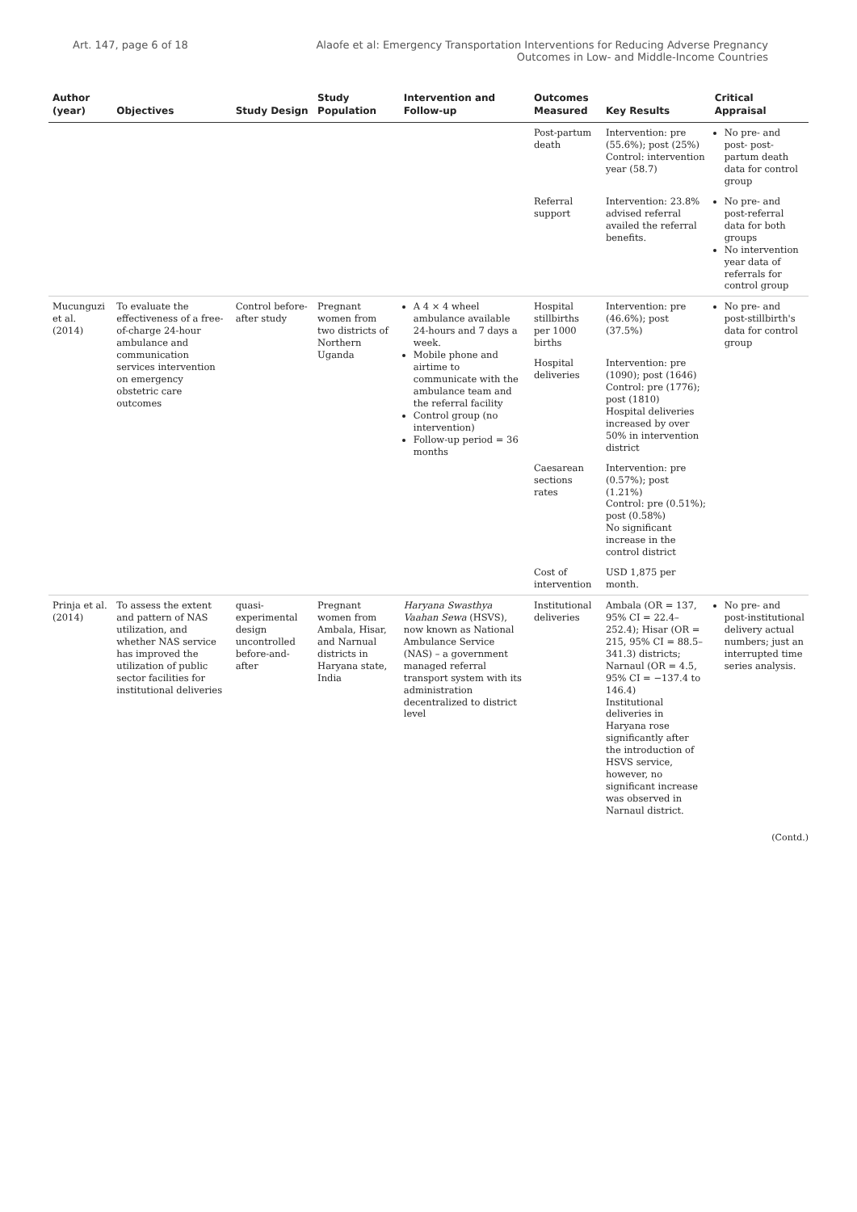Art. 147, page 6 of 18 Alaofe et al: Emergency Transportation Interventions for Reducing Adverse Pregnancy
Outcomes in Low- and Middle-Income Countries
| Author (year) | Objectives | Study Design | Study Population | Intervention and Follow-up | Outcomes Measured | Key Results | Critical Appraisal |
| --- | --- | --- | --- | --- | --- | --- | --- |
| | | | | | Post-partum death | Intervention: pre (55.6%); post (25%) Control: intervention year (58.7) | No pre- and post- post-partum death data for control group |
| | | | | | Referral support | Intervention: 23.8% advised referral availed the referral benefits. | No pre- and post-referral data for both groups No intervention year data of referrals for control group |
| Mucunguzi et al. (2014) | To evaluate the effectiveness of a free-of-charge 24-hour ambulance and communication services intervention on emergency obstetric care outcomes | Control before-after study | Pregnant women from two districts of Northern Uganda | A 4 × 4 wheel ambulance available 24-hours and 7 days a week. Mobile phone and airtime to communicate with the ambulance team and the referral facility Control group (no intervention) Follow-up period = 36 months | Hospital stillbirths per 1000 births | Intervention: pre (46.6%); post (37.5%) | No pre- and post-stillbirth's data for control group |
| | | | | | Hospital deliveries | Intervention: pre (1090); post (1646) Control: pre (1776); post (1810) Hospital deliveries increased by over 50% in intervention district | |
| | | | | | Caesarean sections rates | Intervention: pre (0.57%); post (1.21%) Control: pre (0.51%); post (0.58%) No significant increase in the control district | |
| | | | | | Cost of intervention | USD 1,875 per month. | |
| Prinja et al. (2014) | To assess the extent and pattern of NAS utilization, and whether NAS service has improved the utilization of public sector facilities for institutional deliveries | quasi-experimental design uncontrolled before-and-after | Pregnant women from Ambala, Hisar, and Narnual districts in Haryana state, India | Haryana Swasthya Vaahan Sewa (HSVS), now known as National Ambulance Service (NAS) – a government managed referral transport system with its administration decentralized to district level | Institutional deliveries | Ambala (OR = 137, 95% CI = 22.4–252.4); Hisar (OR = 215, 95% CI = 88.5–341.3) districts; Narnaul (OR = 4.5, 95% CI = −137.4 to 146.4) Institutional deliveries in Haryana rose significantly after the introduction of HSVS service, however, no significant increase was observed in Narnaul district. | No pre- and post-institutional delivery actual numbers; just an interrupted time series analysis. |
(Contd.)